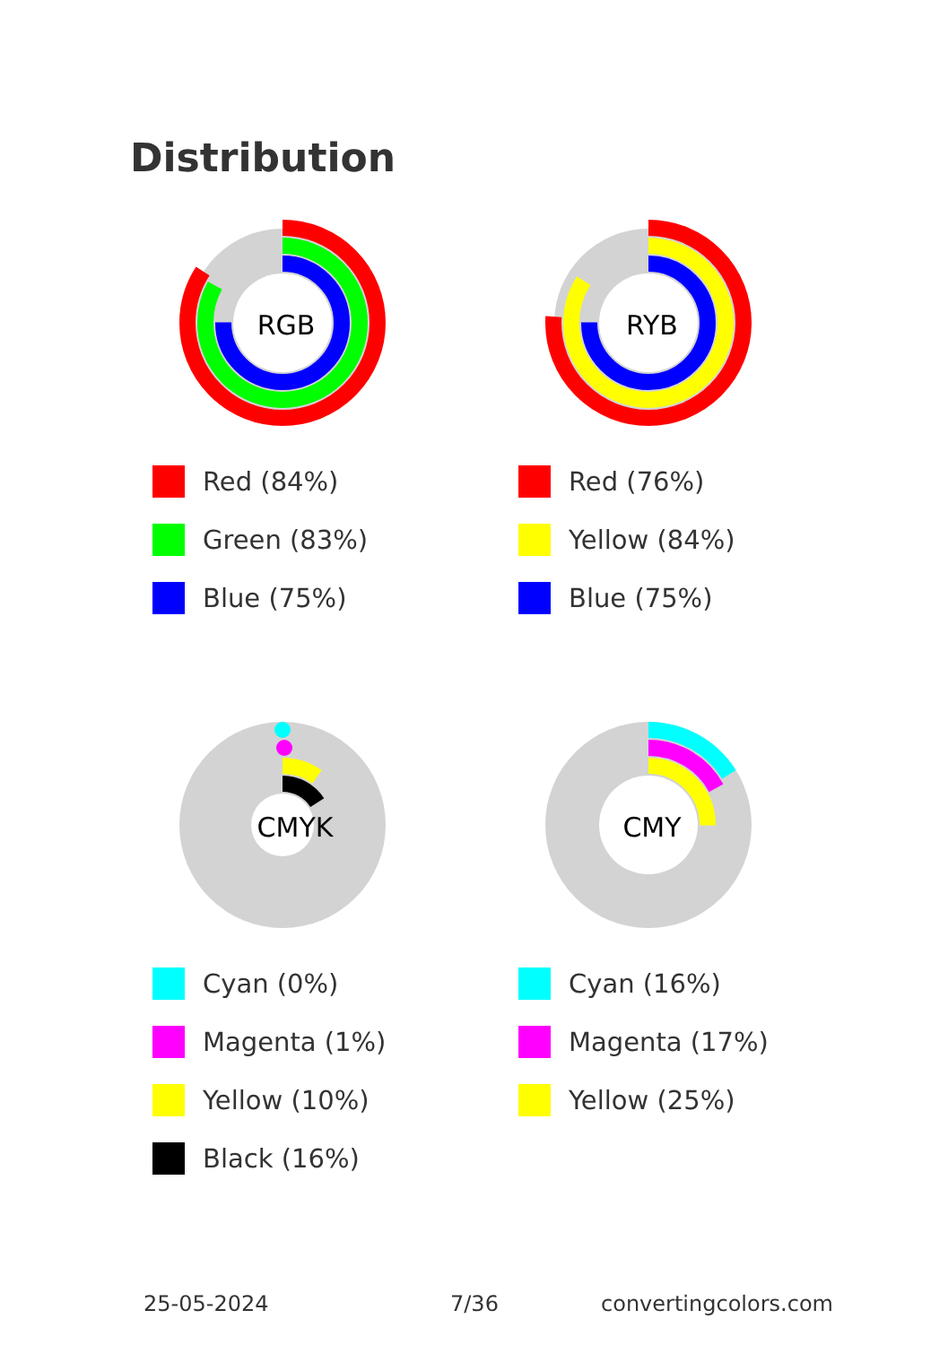Distribution
RGB
Red (84%)
Green (83%)
Blue (75%)
RYB
Red (76%)
Yellow (84%)
Blue (75%)
CMYK
Cyan (0%)
Magenta (1%)
Yellow (10%)
Black (16%)
CMY
Cyan (16%)
Magenta (17%)
Yellow (25%)
25-05-2024 7/36 convertingcolors.com